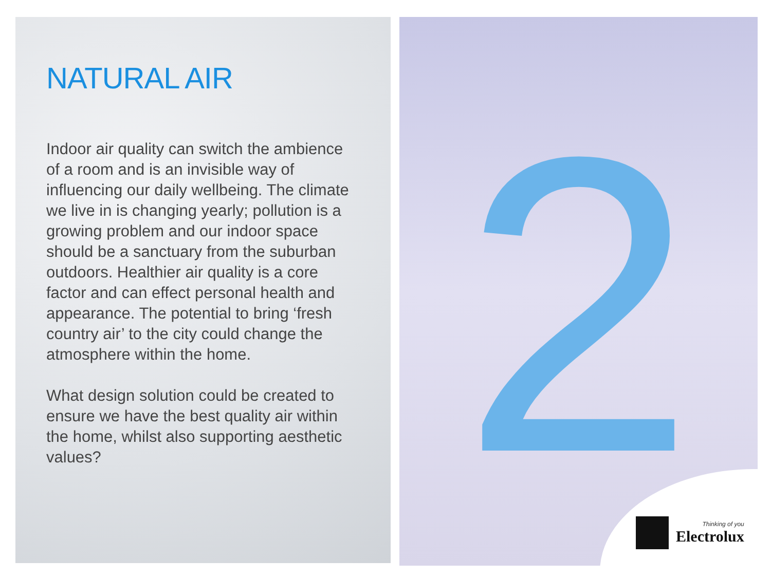NATURAL AIR
Indoor air quality can switch the ambience of a room and is an invisible way of influencing our daily wellbeing. The climate we live in is changing yearly; pollution is a growing problem and our indoor space should be a sanctuary from the suburban outdoors. Healthier air quality is a core factor and can effect personal health and appearance. The potential to bring ‘fresh country air’ to the city could change the atmosphere within the home.
What design solution could be created to ensure we have the best quality air within the home, whilst also supporting aesthetic values?
2
Thinking of you
Electrolux